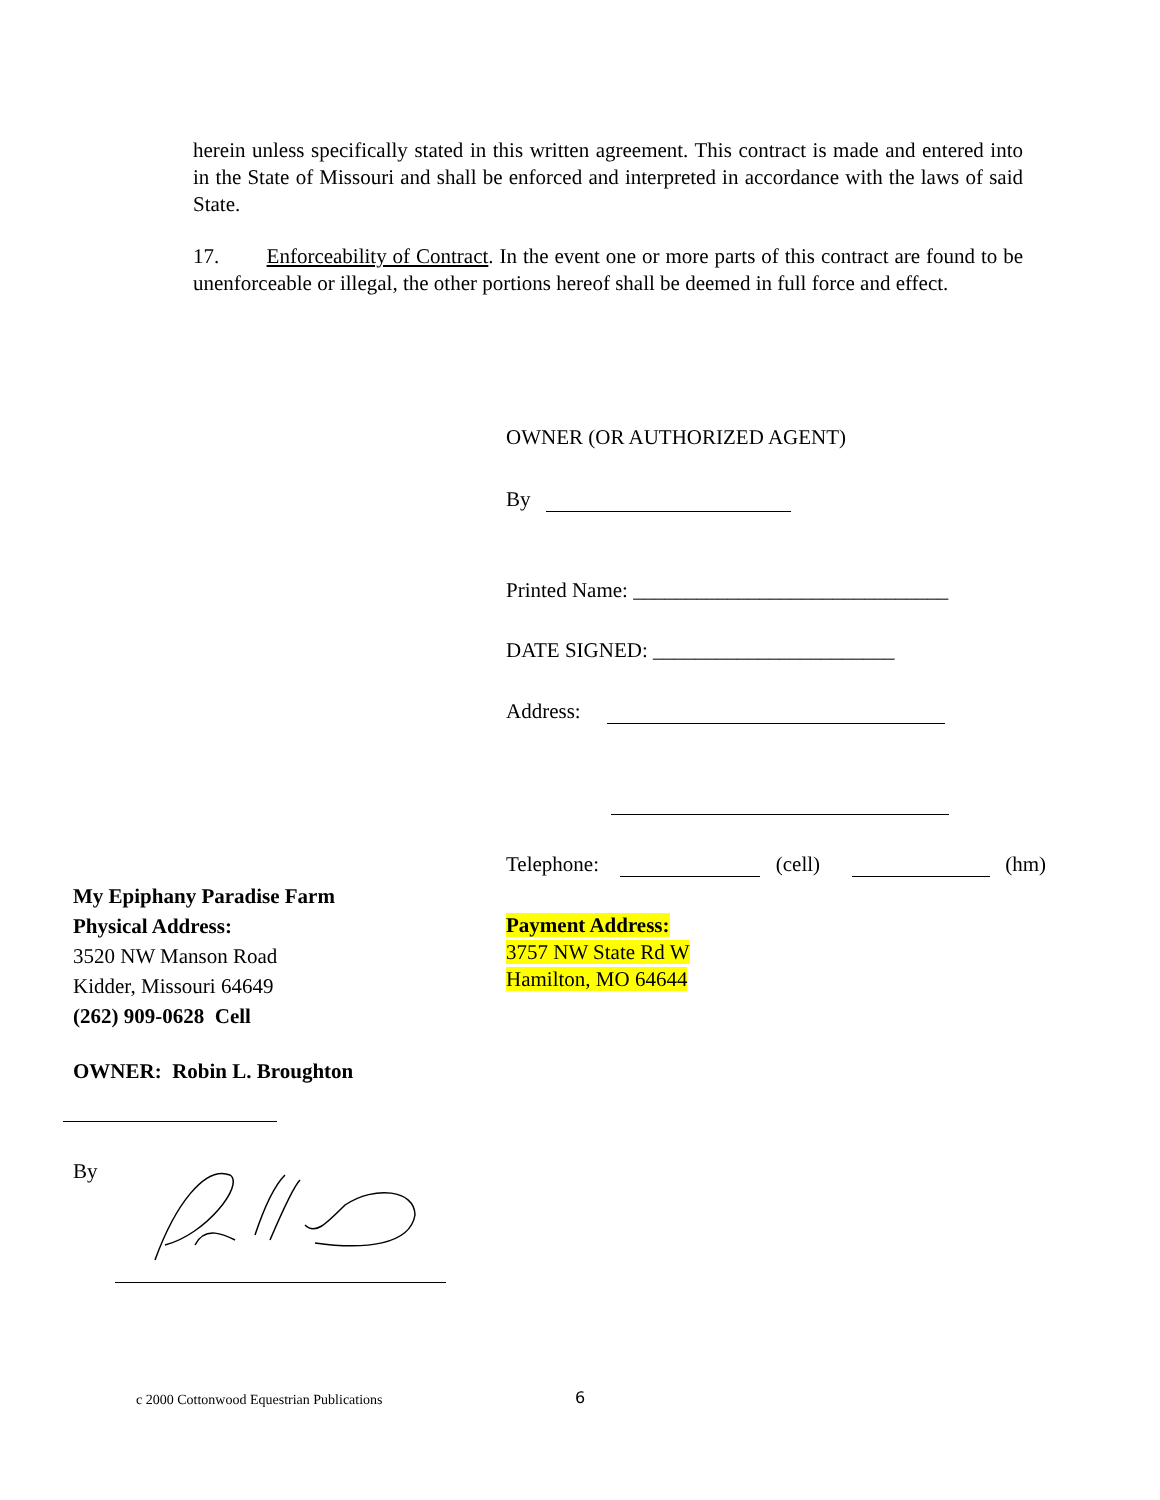herein unless specifically stated in this written agreement. This contract is made and entered into in the State of Missouri and shall be enforced and interpreted in accordance with the laws of said State.
17. Enforceability of Contract. In the event one or more parts of this contract are found to be unenforceable or illegal, the other portions hereof shall be deemed in full force and effect.
OWNER (OR AUTHORIZED AGENT)
By
Printed Name: ______________________________
DATE SIGNED: _______________________
Address:
Telephone: (cell) (hm)
Payment Address:
3757 NW State Rd W
Hamilton, MO 64644
My Epiphany Paradise Farm
Physical Address:
3520 NW Manson Road
Kidder, Missouri 64649
(262) 909-0628 Cell
OWNER: Robin L. Broughton
By
c 2000 Cottonwood Equestrian Publications
6